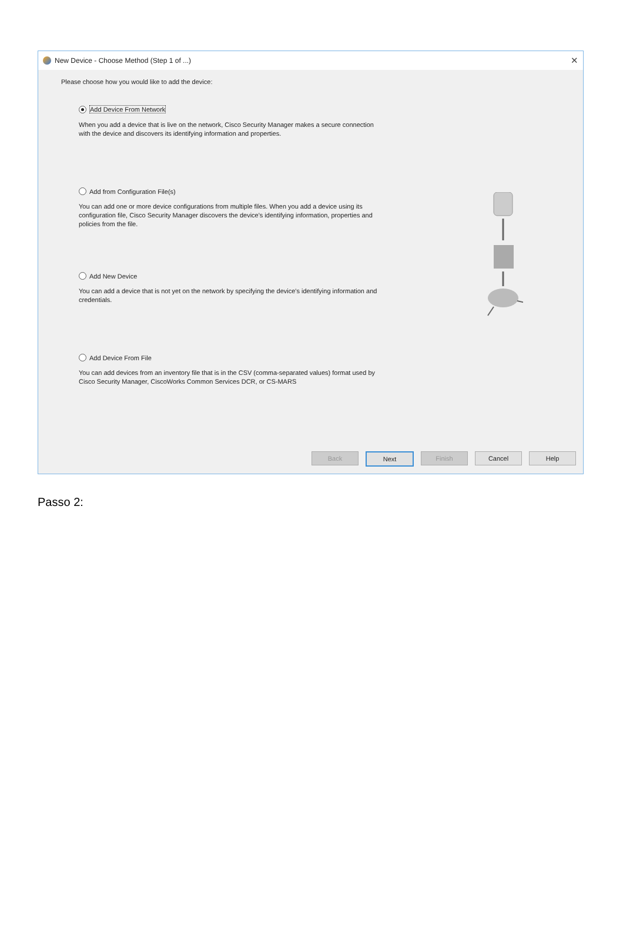New Device - Choose Method (Step 1 of ...) ✕
Please choose how you would like to add the device:
Add Device From Network
When you add a device that is live on the network, Cisco Security Manager makes a secure connection with the device and discovers its identifying information and properties.
Add from Configuration File(s)
You can add one or more device configurations from multiple files. When you add a device using its configuration file, Cisco Security Manager discovers the device's identifying information, properties and policies from the file.
Add New Device
You can add a device that is not yet on the network by specifying the device's identifying information and credentials.
Add Device From File
You can add devices from an inventory file that is in the CSV (comma-separated values) format used by Cisco Security Manager, CiscoWorks Common Services DCR, or CS-MARS
Back Next Finish Cancel Help
Passo 2: